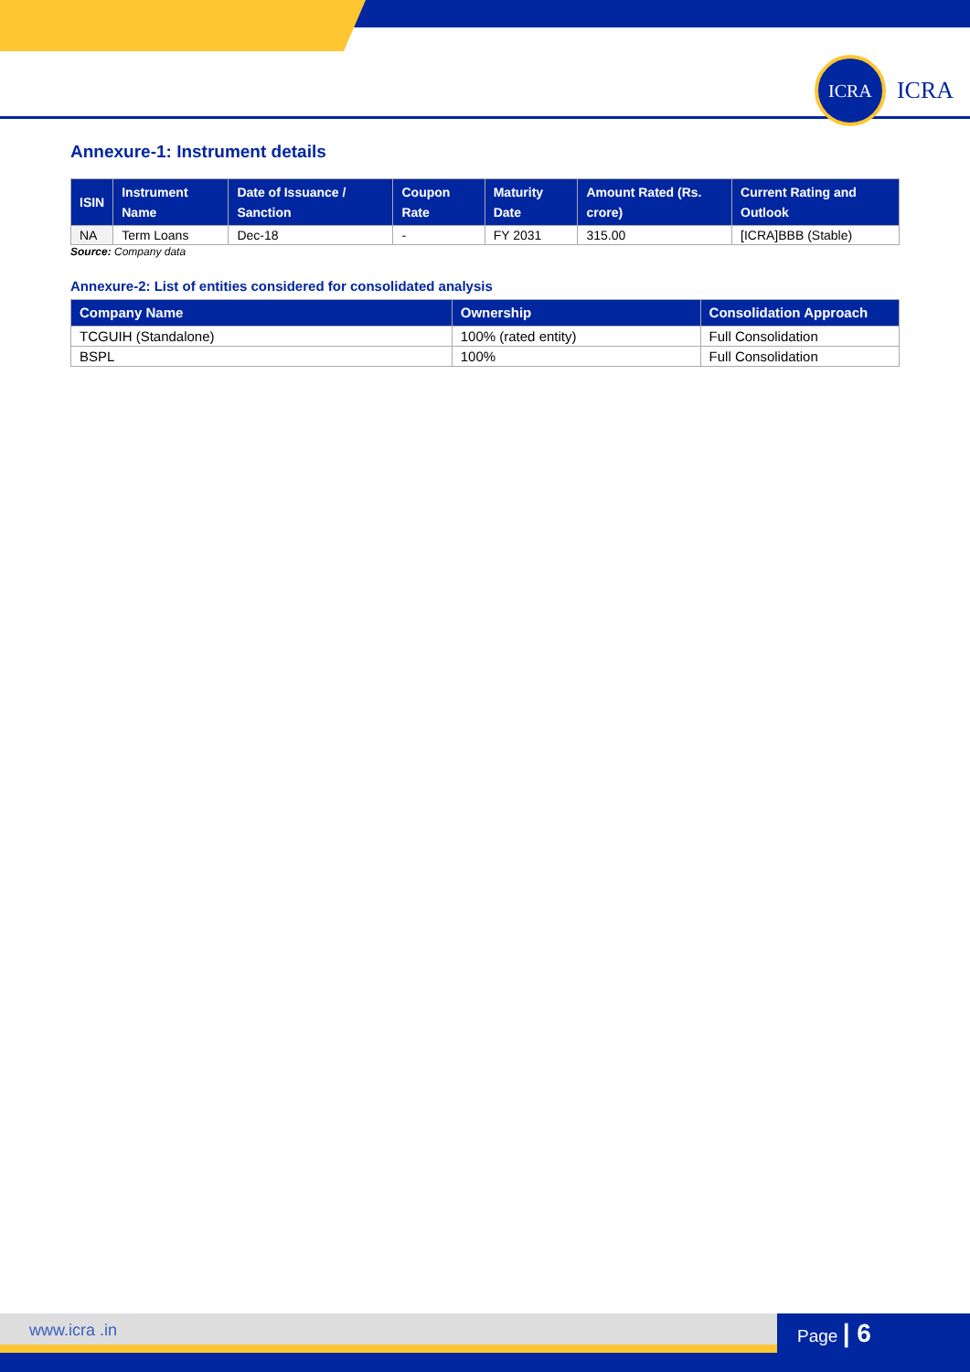ICRA
ICRA
Annexure-1: Instrument details
| ISIN | Instrument Name | Date of Issuance / Sanction | Coupon Rate | Maturity Date | Amount Rated (Rs. crore) | Current Rating and Outlook |
| --- | --- | --- | --- | --- | --- | --- |
| NA | Term Loans | Dec-18 | - | FY 2031 | 315.00 | [ICRA]BBB (Stable) |
Source: Company data
Annexure-2: List of entities considered for consolidated analysis
| Company Name | Ownership | Consolidation Approach |
| --- | --- | --- |
| TCGUIH (Standalone) | 100% (rated entity) | Full Consolidation |
| BSPL | 100% | Full Consolidation |
www.icra .in Page | 6